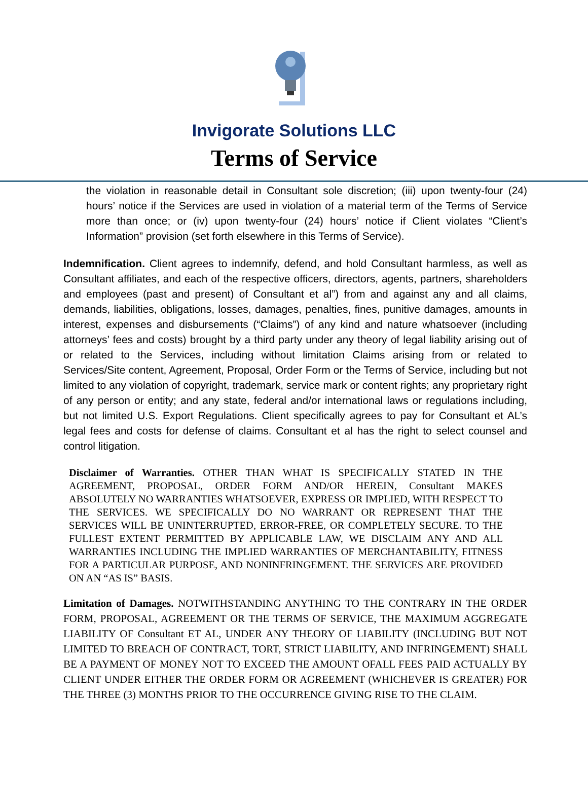Invigorate Solutions LLC
Terms of Service
the violation in reasonable detail in Consultant sole discretion; (iii) upon twenty-four (24) hours’ notice if the Services are used in violation of a material term of the Terms of Service more than once; or (iv) upon twenty-four (24) hours’ notice if Client violates “Client’s Information” provision (set forth elsewhere in this Terms of Service).
Indemnification. Client agrees to indemnify, defend, and hold Consultant harmless, as well as Consultant affiliates, and each of the respective officers, directors, agents, partners, shareholders and employees (past and present) of Consultant et al”) from and against any and all claims, demands, liabilities, obligations, losses, damages, penalties, fines, punitive damages, amounts in interest, expenses and disbursements (“Claims”) of any kind and nature whatsoever (including attorneys’ fees and costs) brought by a third party under any theory of legal liability arising out of or related to the Services, including without limitation Claims arising from or related to Services/Site content, Agreement, Proposal, Order Form or the Terms of Service, including but not limited to any violation of copyright, trademark, service mark or content rights; any proprietary right of any person or entity; and any state, federal and/or international laws or regulations including, but not limited U.S. Export Regulations. Client specifically agrees to pay for Consultant et AL’s legal fees and costs for defense of claims. Consultant et al has the right to select counsel and control litigation.
Disclaimer of Warranties. OTHER THAN WHAT IS SPECIFICALLY STATED IN THE AGREEMENT, PROPOSAL, ORDER FORM AND/OR HEREIN, Consultant MAKES ABSOLUTELY NO WARRANTIES WHATSOEVER, EXPRESS OR IMPLIED, WITH RESPECT TO THE SERVICES. WE SPECIFICALLY DO NO WARRANT OR REPRESENT THAT THE SERVICES WILL BE UNINTERRUPTED, ERROR-FREE, OR COMPLETELY SECURE. TO THE FULLEST EXTENT PERMITTED BY APPLICABLE LAW, WE DISCLAIM ANY AND ALL WARRANTIES INCLUDING THE IMPLIED WARRANTIES OF MERCHANTABILITY, FITNESS FOR A PARTICULAR PURPOSE, AND NONINFRINGEMENT. THE SERVICES ARE PROVIDED ON AN “AS IS” BASIS.
Limitation of Damages. NOTWITHSTANDING ANYTHING TO THE CONTRARY IN THE ORDER FORM, PROPOSAL, AGREEMENT OR THE TERMS OF SERVICE, THE MAXIMUM AGGREGATE LIABILITY OF Consultant ET AL, UNDER ANY THEORY OF LIABILITY (INCLUDING BUT NOT LIMITED TO BREACH OF CONTRACT, TORT, STRICT LIABILITY, AND INFRINGEMENT) SHALL BE A PAYMENT OF MONEY NOT TO EXCEED THE AMOUNT OFALL FEES PAID ACTUALLY BY CLIENT UNDER EITHER THE ORDER FORM OR AGREEMENT (WHICHEVER IS GREATER) FOR THE THREE (3) MONTHS PRIOR TO THE OCCURRENCE GIVING RISE TO THE CLAIM.